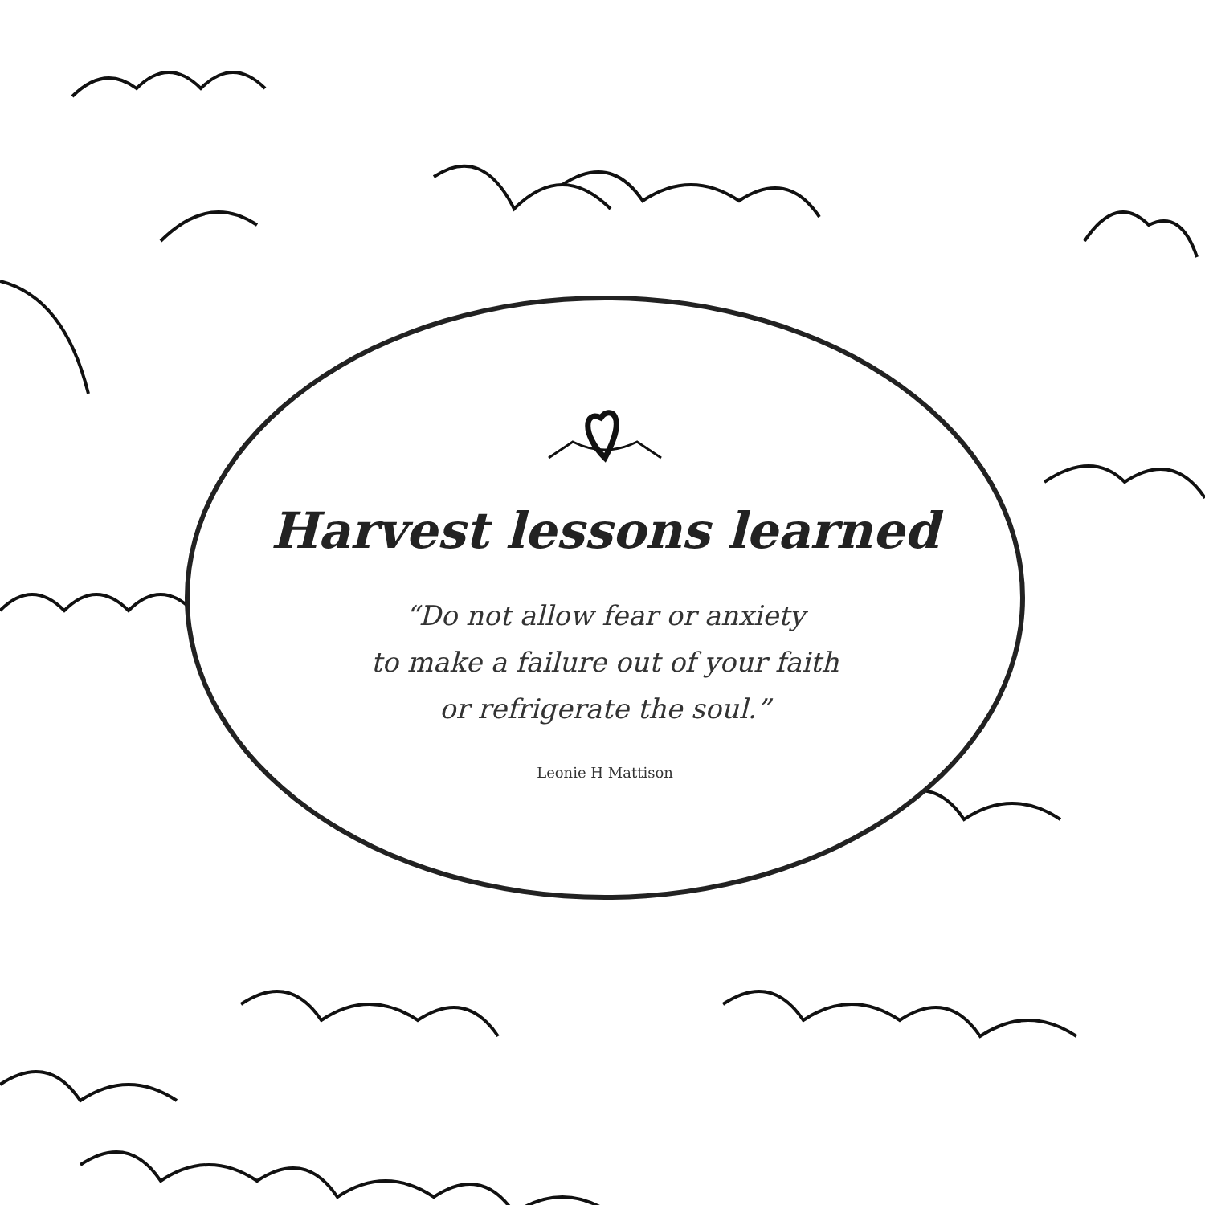Harvest lessons learned
“Do not allow fear or anxiety
to make a failure out of your faith
or refrigerate the soul.”
Leonie H Mattison